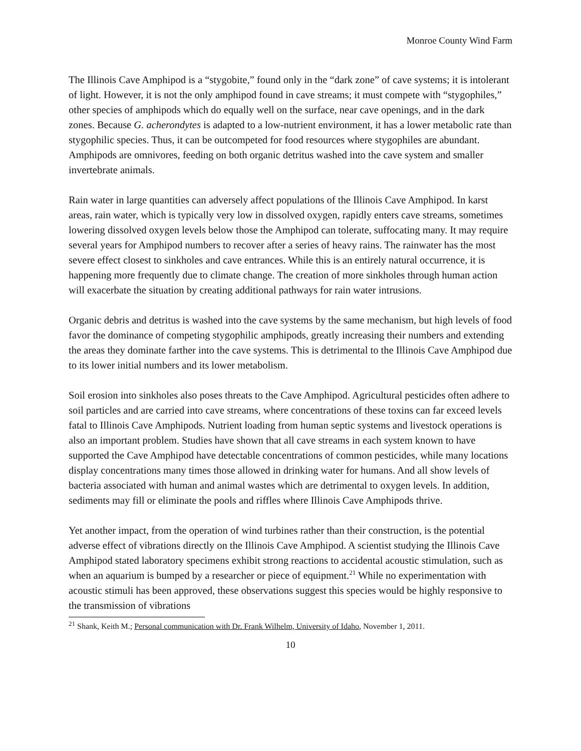Monroe County Wind Farm
The Illinois Cave Amphipod is a “stygobite,” found only in the “dark zone” of cave systems; it is intolerant of light. However, it is not the only amphipod found in cave streams; it must compete with “stygophiles,” other species of amphipods which do equally well on the surface, near cave openings, and in the dark zones. Because G. acherondytes is adapted to a low-nutrient environment, it has a lower metabolic rate than stygophilic species. Thus, it can be outcompeted for food resources where stygophiles are abundant. Amphipods are omnivores, feeding on both organic detritus washed into the cave system and smaller invertebrate animals.
Rain water in large quantities can adversely affect populations of the Illinois Cave Amphipod. In karst areas, rain water, which is typically very low in dissolved oxygen, rapidly enters cave streams, sometimes lowering dissolved oxygen levels below those the Amphipod can tolerate, suffocating many. It may require several years for Amphipod numbers to recover after a series of heavy rains. The rainwater has the most severe effect closest to sinkholes and cave entrances. While this is an entirely natural occurrence, it is happening more frequently due to climate change. The creation of more sinkholes through human action will exacerbate the situation by creating additional pathways for rain water intrusions.
Organic debris and detritus is washed into the cave systems by the same mechanism, but high levels of food favor the dominance of competing stygophilic amphipods, greatly increasing their numbers and extending the areas they dominate farther into the cave systems. This is detrimental to the Illinois Cave Amphipod due to its lower initial numbers and its lower metabolism.
Soil erosion into sinkholes also poses threats to the Cave Amphipod. Agricultural pesticides often adhere to soil particles and are carried into cave streams, where concentrations of these toxins can far exceed levels fatal to Illinois Cave Amphipods. Nutrient loading from human septic systems and livestock operations is also an important problem. Studies have shown that all cave streams in each system known to have supported the Cave Amphipod have detectable concentrations of common pesticides, while many locations display concentrations many times those allowed in drinking water for humans. And all show levels of bacteria associated with human and animal wastes which are detrimental to oxygen levels. In addition, sediments may fill or eliminate the pools and riffles where Illinois Cave Amphipods thrive.
Yet another impact, from the operation of wind turbines rather than their construction, is the potential adverse effect of vibrations directly on the Illinois Cave Amphipod. A scientist studying the Illinois Cave Amphipod stated laboratory specimens exhibit strong reactions to accidental acoustic stimulation, such as when an aquarium is bumped by a researcher or piece of equipment.<sup>21</sup> While no experimentation with acoustic stimuli has been approved, these observations suggest this species would be highly responsive to the transmission of vibrations
<sup>21</sup> Shank, Keith M.; Personal communication with Dr. Frank Wilhelm, University of Idaho, November 1, 2011.
10